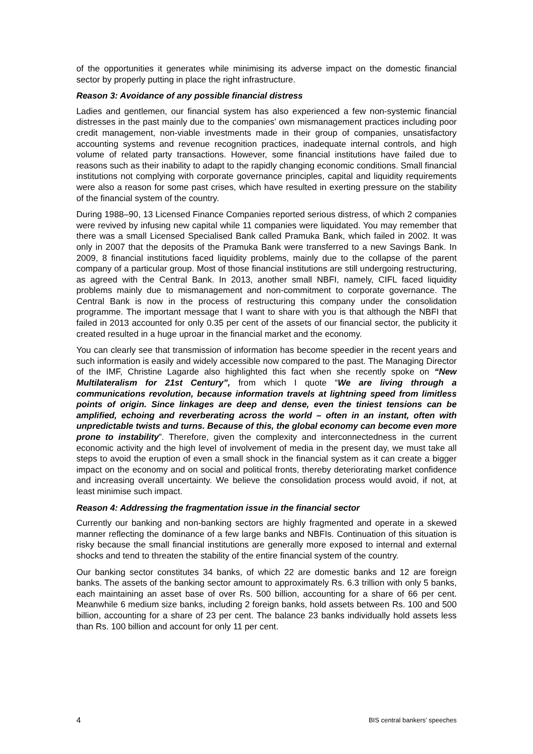of the opportunities it generates while minimising its adverse impact on the domestic financial sector by properly putting in place the right infrastructure.
Reason 3: Avoidance of any possible financial distress
Ladies and gentlemen, our financial system has also experienced a few non-systemic financial distresses in the past mainly due to the companies’ own mismanagement practices including poor credit management, non-viable investments made in their group of companies, unsatisfactory accounting systems and revenue recognition practices, inadequate internal controls, and high volume of related party transactions. However, some financial institutions have failed due to reasons such as their inability to adapt to the rapidly changing economic conditions. Small financial institutions not complying with corporate governance principles, capital and liquidity requirements were also a reason for some past crises, which have resulted in exerting pressure on the stability of the financial system of the country.
During 1988–90, 13 Licensed Finance Companies reported serious distress, of which 2 companies were revived by infusing new capital while 11 companies were liquidated. You may remember that there was a small Licensed Specialised Bank called Pramuka Bank, which failed in 2002. It was only in 2007 that the deposits of the Pramuka Bank were transferred to a new Savings Bank. In 2009, 8 financial institutions faced liquidity problems, mainly due to the collapse of the parent company of a particular group. Most of those financial institutions are still undergoing restructuring, as agreed with the Central Bank. In 2013, another small NBFI, namely, CIFL faced liquidity problems mainly due to mismanagement and non-commitment to corporate governance. The Central Bank is now in the process of restructuring this company under the consolidation programme. The important message that I want to share with you is that although the NBFI that failed in 2013 accounted for only 0.35 per cent of the assets of our financial sector, the publicity it created resulted in a huge uproar in the financial market and the economy.
You can clearly see that transmission of information has become speedier in the recent years and such information is easily and widely accessible now compared to the past. The Managing Director of the IMF, Christine Lagarde also highlighted this fact when she recently spoke on “New Multilateralism for 21st Century”, from which I quote “We are living through a communications revolution, because information travels at lightning speed from limitless points of origin. Since linkages are deep and dense, even the tiniest tensions can be amplified, echoing and reverberating across the world – often in an instant, often with unpredictable twists and turns. Because of this, the global economy can become even more prone to instability”. Therefore, given the complexity and interconnectedness in the current economic activity and the high level of involvement of media in the present day, we must take all steps to avoid the eruption of even a small shock in the financial system as it can create a bigger impact on the economy and on social and political fronts, thereby deteriorating market confidence and increasing overall uncertainty. We believe the consolidation process would avoid, if not, at least minimise such impact.
Reason 4: Addressing the fragmentation issue in the financial sector
Currently our banking and non-banking sectors are highly fragmented and operate in a skewed manner reflecting the dominance of a few large banks and NBFIs. Continuation of this situation is risky because the small financial institutions are generally more exposed to internal and external shocks and tend to threaten the stability of the entire financial system of the country.
Our banking sector constitutes 34 banks, of which 22 are domestic banks and 12 are foreign banks. The assets of the banking sector amount to approximately Rs. 6.3 trillion with only 5 banks, each maintaining an asset base of over Rs. 500 billion, accounting for a share of 66 per cent. Meanwhile 6 medium size banks, including 2 foreign banks, hold assets between Rs. 100 and 500 billion, accounting for a share of 23 per cent. The balance 23 banks individually hold assets less than Rs. 100 billion and account for only 11 per cent.
4 BIS central bankers’ speeches